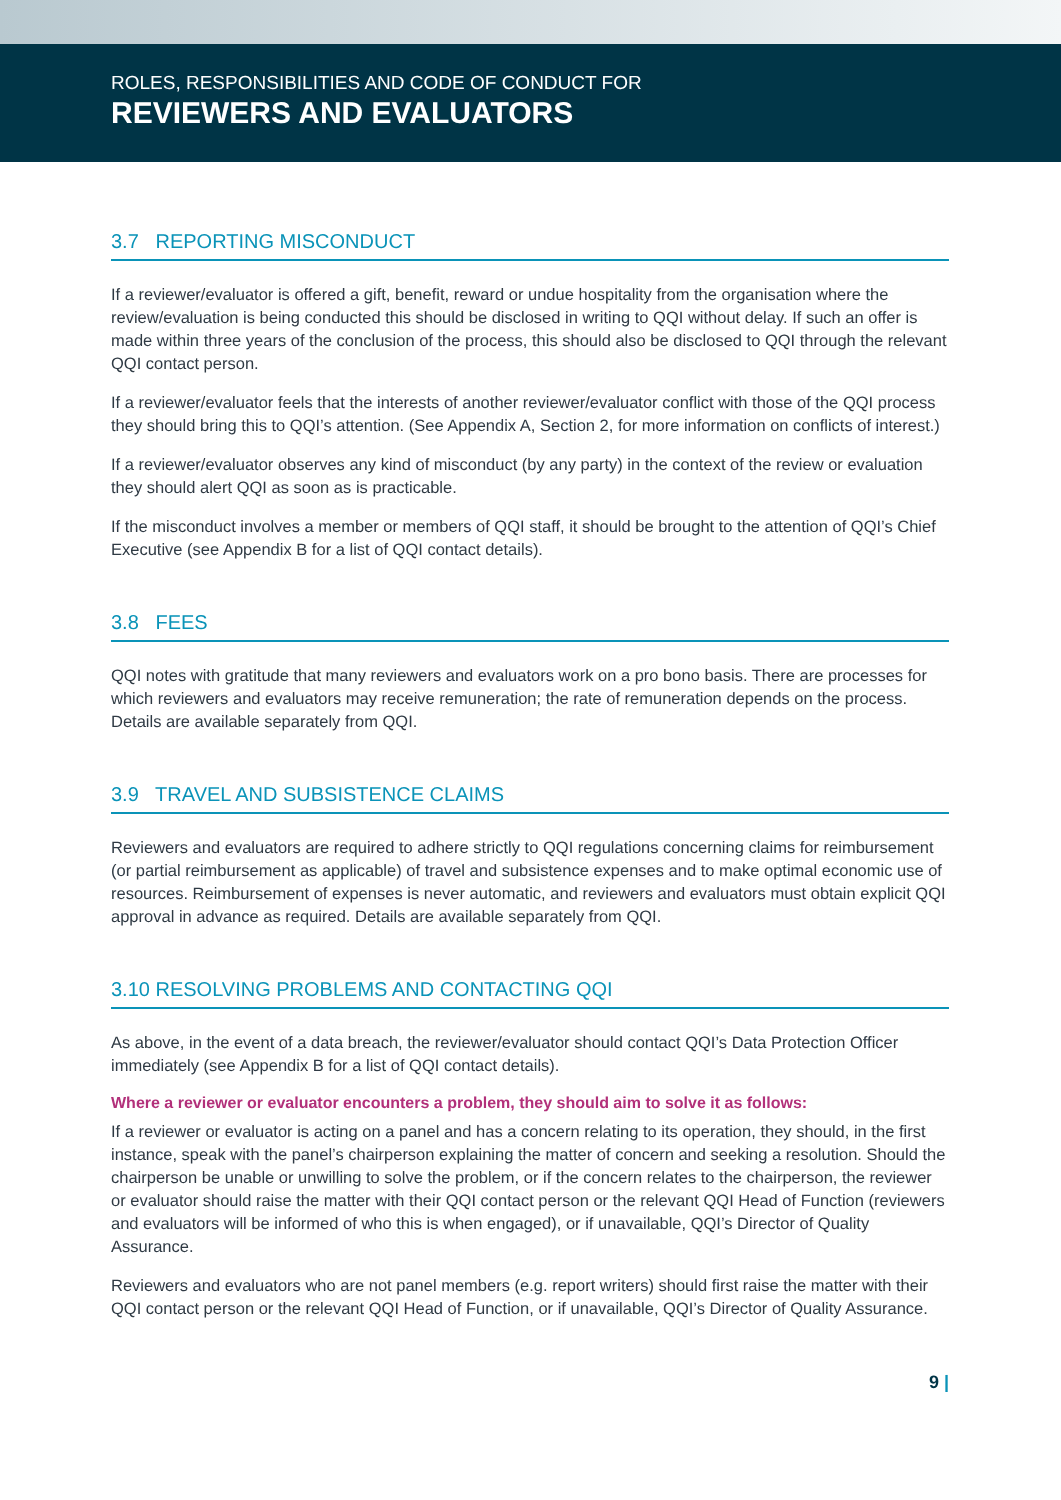ROLES, RESPONSIBILITIES AND CODE OF CONDUCT FOR
REVIEWERS AND EVALUATORS
3.7 REPORTING MISCONDUCT
If a reviewer/evaluator is offered a gift, benefit, reward or undue hospitality from the organisation where the review/evaluation is being conducted this should be disclosed in writing to QQI without delay. If such an offer is made within three years of the conclusion of the process, this should also be disclosed to QQI through the relevant QQI contact person.
If a reviewer/evaluator feels that the interests of another reviewer/evaluator conflict with those of the QQI process they should bring this to QQI’s attention. (See Appendix A, Section 2, for more information on conflicts of interest.)
If a reviewer/evaluator observes any kind of misconduct (by any party) in the context of the review or evaluation they should alert QQI as soon as is practicable.
If the misconduct involves a member or members of QQI staff, it should be brought to the attention of QQI’s Chief Executive (see Appendix B for a list of QQI contact details).
3.8 FEES
QQI notes with gratitude that many reviewers and evaluators work on a pro bono basis. There are processes for which reviewers and evaluators may receive remuneration; the rate of remuneration depends on the process. Details are available separately from QQI.
3.9 TRAVEL AND SUBSISTENCE CLAIMS
Reviewers and evaluators are required to adhere strictly to QQI regulations concerning claims for reimbursement (or partial reimbursement as applicable) of travel and subsistence expenses and to make optimal economic use of resources. Reimbursement of expenses is never automatic, and reviewers and evaluators must obtain explicit QQI approval in advance as required. Details are available separately from QQI.
3.10 RESOLVING PROBLEMS AND CONTACTING QQI
As above, in the event of a data breach, the reviewer/evaluator should contact QQI’s Data Protection Officer immediately (see Appendix B for a list of QQI contact details).
Where a reviewer or evaluator encounters a problem, they should aim to solve it as follows:
If a reviewer or evaluator is acting on a panel and has a concern relating to its operation, they should, in the first instance, speak with the panel’s chairperson explaining the matter of concern and seeking a resolution. Should the chairperson be unable or unwilling to solve the problem, or if the concern relates to the chairperson, the reviewer or evaluator should raise the matter with their QQI contact person or the relevant QQI Head of Function (reviewers and evaluators will be informed of who this is when engaged), or if unavailable, QQI’s Director of Quality Assurance.
Reviewers and evaluators who are not panel members (e.g. report writers) should first raise the matter with their QQI contact person or the relevant QQI Head of Function, or if unavailable, QQI’s Director of Quality Assurance.
9 |